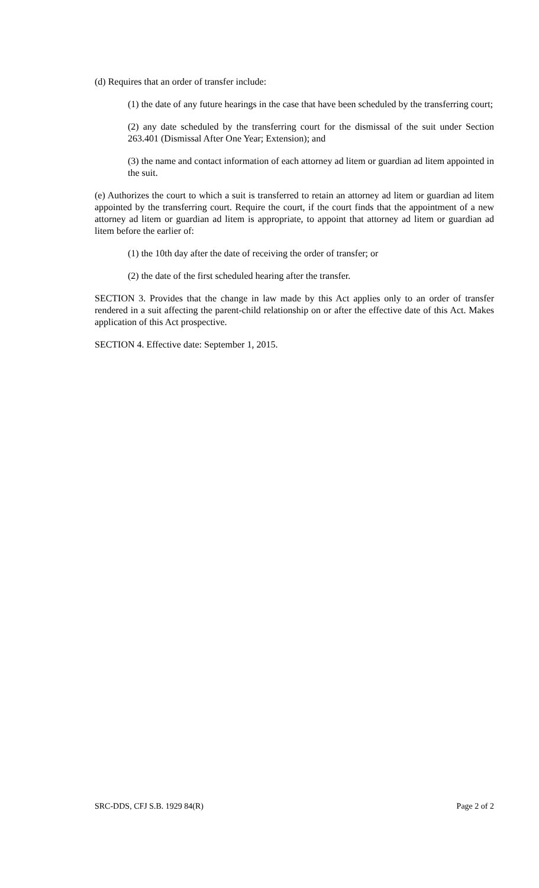(d) Requires that an order of transfer include:
(1) the date of any future hearings in the case that have been scheduled by the transferring court;
(2) any date scheduled by the transferring court for the dismissal of the suit under Section 263.401 (Dismissal After One Year; Extension); and
(3) the name and contact information of each attorney ad litem or guardian ad litem appointed in the suit.
(e) Authorizes the court to which a suit is transferred to retain an attorney ad litem or guardian ad litem appointed by the transferring court. Require the court, if the court finds that the appointment of a new attorney ad litem or guardian ad litem is appropriate, to appoint that attorney ad litem or guardian ad litem before the earlier of:
(1) the 10th day after the date of receiving the order of transfer; or
(2) the date of the first scheduled hearing after the transfer.
SECTION 3. Provides that the change in law made by this Act applies only to an order of transfer rendered in a suit affecting the parent-child relationship on or after the effective date of this Act. Makes application of this Act prospective.
SECTION 4. Effective date: September 1, 2015.
SRC-DDS, CFJ S.B. 1929 84(R) Page 2 of 2